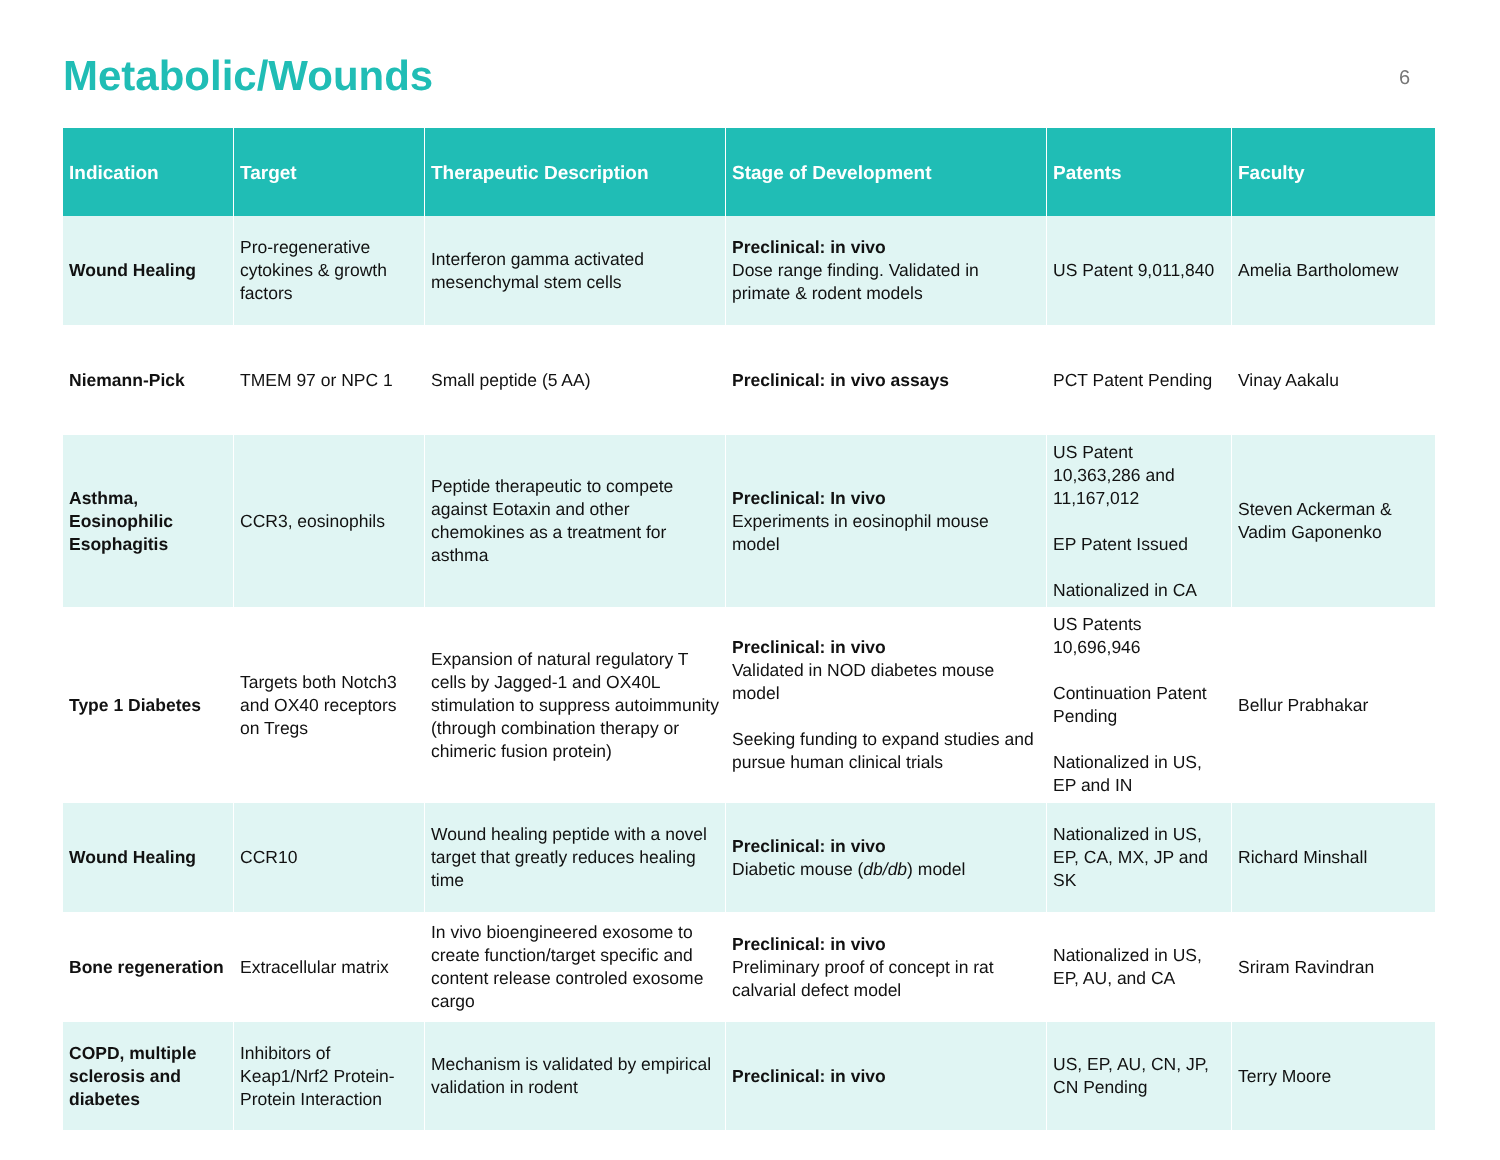Metabolic/Wounds
6
| Indication | Target | Therapeutic Description | Stage of Development | Patents | Faculty |
| --- | --- | --- | --- | --- | --- |
| Wound Healing | Pro-regenerative cytokines & growth factors | Interferon gamma activated mesenchymal stem cells | Preclinical: in vivo Dose range finding. Validated in primate & rodent models | US Patent 9,011,840 | Amelia Bartholomew |
| Niemann-Pick | TMEM 97 or NPC 1 | Small peptide (5 AA) | Preclinical: in vivo assays | PCT Patent Pending | Vinay Aakalu |
| Asthma, Eosinophilic Esophagitis | CCR3, eosinophils | Peptide therapeutic to compete against Eotaxin and other chemokines as a treatment for asthma | Preclinical: In vivo Experiments in eosinophil mouse model | US Patent 10,363,286 and 11,167,012 EP Patent Issued Nationalized in CA | Steven Ackerman & Vadim Gaponenko |
| Type 1 Diabetes | Targets both Notch3 and OX40 receptors on Tregs | Expansion of natural regulatory T cells by Jagged-1 and OX40L stimulation to suppress autoimmunity (through combination therapy or chimeric fusion protein) | Preclinical: in vivo Validated in NOD diabetes mouse model Seeking funding to expand studies and pursue human clinical trials | US Patents 10,696,946 Continuation Patent Pending Nationalized in US, EP and IN | Bellur Prabhakar |
| Wound Healing | CCR10 | Wound healing peptide with a novel target that greatly reduces healing time | Preclinical: in vivo Diabetic mouse ( db/db ) model | Nationalized in US, EP, CA, MX, JP and SK | Richard Minshall |
| Bone regeneration | Extracellular matrix | In vivo bioengineered exosome to create function/target specific and content release controled exosome cargo | Preclinical: in vivo Preliminary proof of concept in rat calvarial defect model | Nationalized in US, EP, AU, and CA | Sriram Ravindran |
| COPD, multiple sclerosis and diabetes | Inhibitors of Keap1/Nrf2 Protein-Protein Interaction | Mechanism is validated by empirical validation in rodent | Preclinical: in vivo | US, EP, AU, CN, JP, CN Pending | Terry Moore |